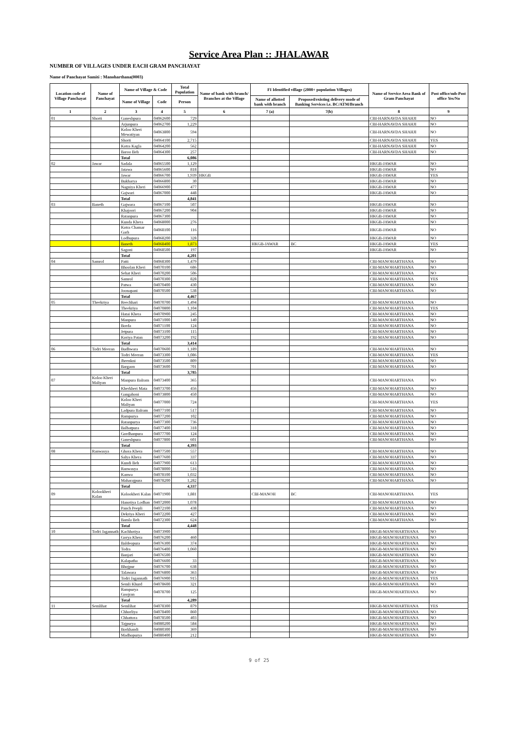Service Area Plan :: JHALAWAR
NUMBER OF VILLAGES UNDER EACH GRAM PANCHAYAT
Name of Panchayat Samiti : Manoharthana(0003)
| Location code of Village Panchayat | Name of Panchayat | Name of Village & Code | | Total Population | Name of bank with branch/ Branches at the Village | FI Identified village (2000+ population Villages) | | Name of Service Area Bank of Gram Panchayat | Post office/sub-Post office Yes/No |
| --- | --- | --- | --- | --- | --- | --- | --- | --- | --- |
| | | Name of Village | Code | Person | | Name of allotted bank with branch | Proposed/existing delivery mode of Banking Services i.e. BC/ATM/Branch | | |
| 1 | 2 | 3 | 4 | 5 | 6 | 7 (a) | 7(b) | 8 | 9 |
| 01 | Shorti | Ganeshpura | 04062600 | 729 | | | | CBI-HARNAVDA SHAHJI | NO |
| | | Arjunpura | 04062700 | 1,229 | | | | CBI-HARNAVDA SHAHJI | NO |
| | | Koloo Kheri Mewatiyan | 04063800 | 594 | | | | CBI-HARNAVDA SHAHJI | NO |
| | | Shorti | 04064100 | 2,715 | | | | CBI-HARNAVDA SHAHJI | YES |
| | | Kotra Kagla | 04064200 | 562 | | | | CBI-HARNAVDA SHAHJI | NO |
| | | Baroo Beh | 04064300 | 257 | | | | CBI-HARNAVDA SHAHJI | NO |
| | | Total | | 6,086 | | | | | |
| 02 | Jawar | Sadala | 04065500 | 1,129 | | | | HKGB-JAWAR | NO |
| | | Jatawa | 04065600 | 818 | | | | HKGB-JAWAR | NO |
| | | Jawar | 04066700 | 1,939 | HKGB | | | HKGB-JAWAR | YES |
| | | Bukharya | 04066800 | 30 | | | | HKGB-JAWAR | NO |
| | | Nagniya Kheri | 04066900 | 477 | | | | HKGB-JAWAR | NO |
| | | Gajwari | 04067000 | 448 | | | | HKGB-JAWAR | NO |
| | | Total | | 4,841 | | | | | |
| 03 | Baneth | Gajwara | 04067100 | 507 | | | | HKGB-JAWAR | NO |
| | | Khajoori | 04067200 | 904 | | | | HKGB-JAWAR | NO |
| | | Ratanpura | 04067300 | | | | | HKGB-JAWAR | NO |
| | | Kunda Khera | 04068000 | 276 | | | | HKGB-JAWAR | NO |
| | | Kotra Chamar Garh | 04068100 | 116 | | | | HKGB-JAWAR | NO |
| | | Lodhupura | 04068200 | 328 | | | | HKGB-JAWAR | NO |
| | | Baneth | 04068400 | 1,873 | | HKGB-JAWAR | BC | HKGB-JAWAR | YES |
| | | Sagoni | 04068500 | 197 | | | | HKGB-JAWAR | NO |
| | | Total | | 4,201 | | | | | |
| 04 | Samrol | Patti | 04068300 | 1,479 | | | | CBI-MANOHARTHANA | NO |
| | | Bhoolan Kheri | 04070100 | 686 | | | | CBI-MANOHARTHANA | NO |
| | | Sehat Kheri | 04070200 | 506 | | | | CBI-MANOHARTHANA | NO |
| | | Samrol | 04070300 | 828 | | | | CBI-MANOHARTHANA | YES |
| | | Patwa | 04070400 | 430 | | | | CBI-MANOHARTHANA | NO |
| | | Joonapani | 04070500 | 538 | | | | CBI-MANOHARTHANA | NO |
| | | Total | | 4,467 | | | | | |
| 05 | Theekriya | Reechhari | 04070700 | 1,494 | | | | CBI-MANOHARTHANA | NO |
| | | Theekriya | 04070800 | 1,104 | | | | CBI-MANOHARTHANA | YES |
| | | Hatai Khera | 04070900 | 245 | | | | CBI-MANOHARTHANA | NO |
| | | Manpura | 04071000 | 140 | | | | CBI-MANOHARTHANA | NO |
| | | Borda | 04071100 | 124 | | | | CBI-MANOHARTHANA | NO |
| | | Jetpura | 04073100 | 115 | | | | CBI-MANOHARTHANA | NO |
| | | Koriya Patan | 04073200 | 192 | | | | CBI-MANOHARTHANA | NO |
| | | Total | | 3,414 | | | | | |
| 06 | Todri Meeran | Budhwara | 04070600 | 1,189 | | | | CBI-MANOHARTHANA | NO |
| | | Todri Meeran | 04073300 | 1,086 | | | | CBI-MANOHARTHANA | YES |
| | | Jheenkni | 04073500 | 809 | | | | CBI-MANOHARTHANA | NO |
| | | Bargaon | 04073600 | 701 | | | | CBI-MANOHARTHANA | NO |
| | | Total | | 3,785 | | | | | |
| 07 | Koloo Kheri Maliyan | Manpura Balram | 04073400 | 365 | | | | CBI-MANOHARTHANA | NO |
| | | Kherkheri Mata | 04073700 | 456 | | | | CBI-MANOHARTHANA | NO |
| | | Gangahoni | 04073800 | 450 | | | | CBI-MANOHARTHANA | NO |
| | | Koloo Kheri Maliyan | 04077000 | 724 | | | | CBI-MANOHARTHANA | YES |
| | | Ladpura Balram | 04077100 | 517 | | | | CBI-MANOHARTHANA | NO |
| | | Rampurya | 04077200 | 102 | | | | CBI-MANOHARTHANA | NO |
| | | Ratanpurya | 04077300 | 736 | | | | CBI-MANOHARTHANA | NO |
| | | Balbatpura | 04077400 | 318 | | | | CBI-MANOHARTHANA | NO |
| | | Gordhanpura | 04077700 | 124 | | | | CBI-MANOHARTHANA | NO |
| | | Ganeshpura | 04077800 | 601 | | | | CBI-MANOHARTHANA | NO |
| | | Total | | 4,393 | | | | | |
| 08 | Ranwasya | Ghora Khera | 04077500 | 557 | | | | CBI-MANOHARTHANA | NO |
| | | Salya Khera | 04077600 | 337 | | | | CBI-MANOHARTHANA | NO |
| | | Kundi Beh | 04077900 | 613 | | | | CBI-MANOHARTHANA | NO |
| | | Ranwasya | 04078000 | 516 | | | | CBI-MANOHARTHANA | NO |
| | | Kanwa | 04078100 | 1,032 | | | | CBI-MANOHARTHANA | NO |
| | | Maharajpura | 04078200 | 1,282 | | | | CBI-MANOHARTHANA | NO |
| | | Total | | 4,337 | | | | | |
| 09 | Kolookheri Kalan | Kolookheri Kalan | 04071900 | 1,881 | | CBI-MANOH | BC | CBI-MANOHARTHANA | YES |
| | | Hanotiya Lodhan | 04072000 | 1,078 | | | | CBI-MANOHARTHANA | NO |
| | | Panch Peepli | 04072100 | 438 | | | | CBI-MANOHARTHANA | NO |
| | | Dekriya Kheri | 04072200 | 427 | | | | CBI-MANOHARTHANA | NO |
| | | Bamla Beh | 04072300 | 624 | | | | CBI-MANOHARTHANA | NO |
| | | Total | | 4,448 | | | | | |
| 10 | Todri Jagannath | Kachhotiya | 04073900 | | | | | HKGB-MANOHARTHANA | NO |
| | | Gorya Khera | 04076200 | 460 | | | | HKGB-MANOHARTHANA | NO |
| | | Baldeopura | 04076300 | 374 | | | | HKGB-MANOHARTHANA | NO |
| | | Todra | 04076400 | 1,060 | | | | HKGB-MANOHARTHANA | NO |
| | | Banjari | 04076500 | | | | | HKGB-MANOHARTHANA | NO |
| | | Kalapatha | 04076600 | 33 | | | | HKGB-MANOHARTHANA | NO |
| | | Bhojpur | 04076700 | 638 | | | | HKGB-MANOHARTHANA | NO |
| | | Talawara | 04076800 | 363 | | | | HKGB-MANOHARTHANA | NO |
| | | Todri Jagannath | 04076900 | 915 | | | | HKGB-MANOHARTHANA | YES |
| | | Semli Khurd | 04078600 | 321 | | | | HKGB-MANOHARTHANA | NO |
| | | Rampurya Goojran | 04078700 | 125 | | | | HKGB-MANOHARTHANA | NO |
| | | Total | | 4,289 | | | | | |
| 11 | Semlihat | Semlihat | 04078300 | 879 | | | | HKGB-MANOHARTHANA | YES |
| | | Chhorliya | 04078400 | 860 | | | | HKGB-MANOHARTHANA | NO |
| | | Chhattora | 04078500 | 403 | | | | HKGB-MANOHARTHANA | NO |
| | | Tajpurya | 04080200 | 584 | | | | HKGB-MANOHARTHANA | NO |
| | | Borkhandi | 04080300 | 369 | | | | HKGB-MANOHARTHANA | NO |
| | | Madhopurya | 04080400 | 212 | | | | HKGB-MANOHARTHANA | NO |
9 of 25